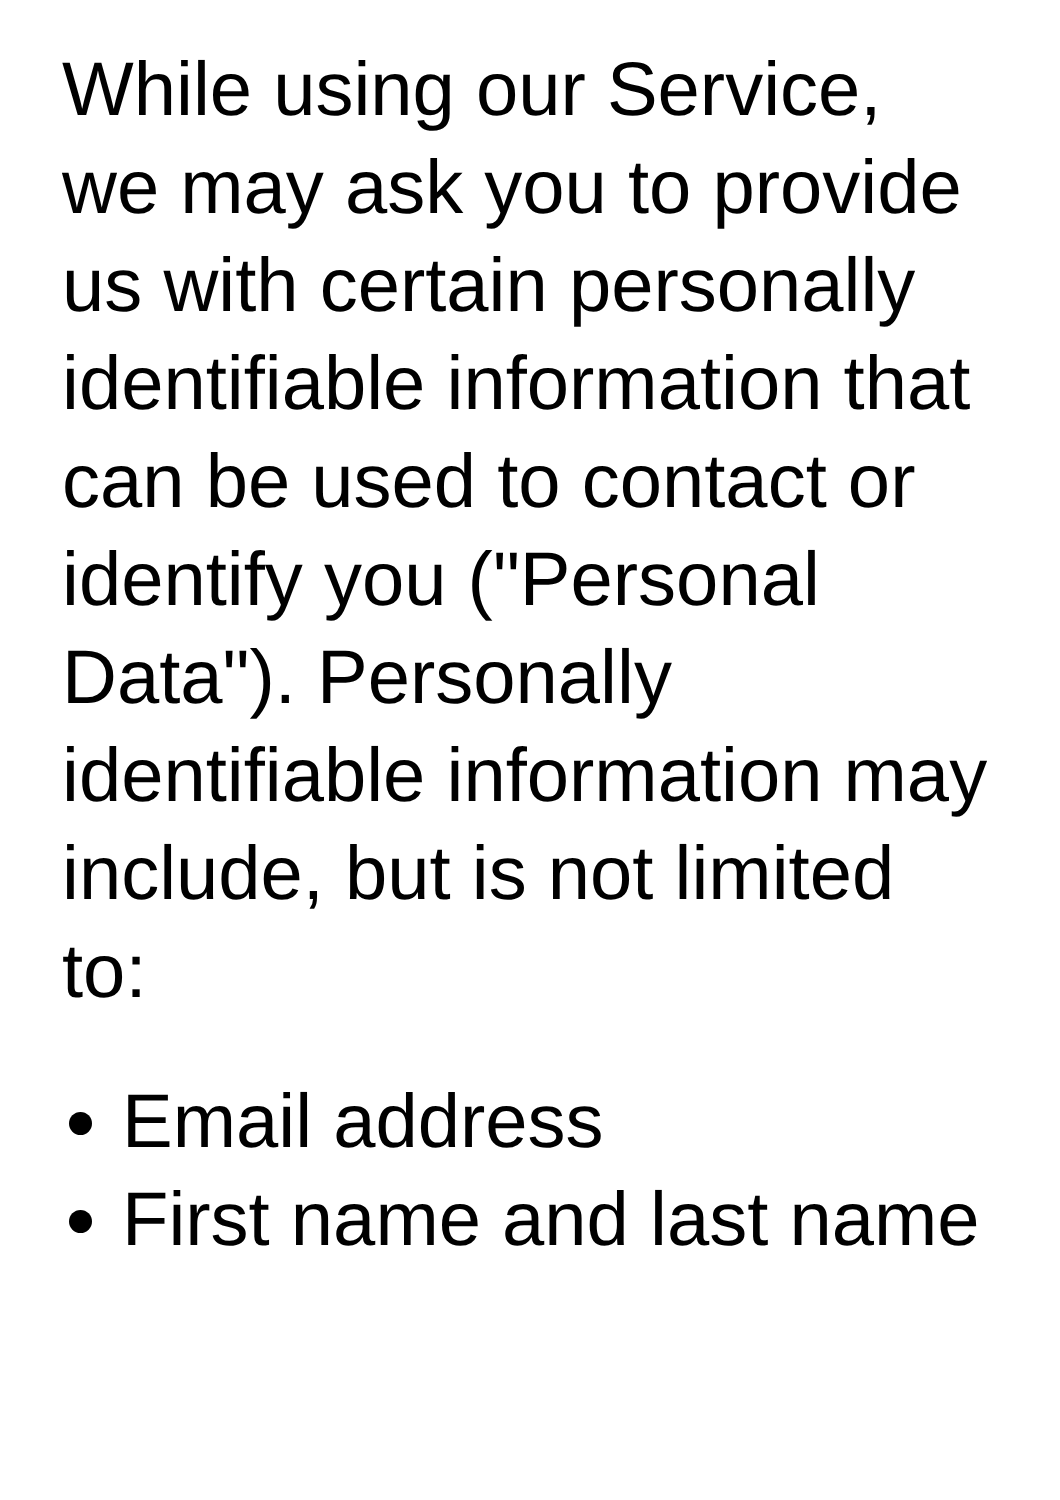While using our Service, we may ask you to provide us with certain personally identifiable information that can be used to contact or identify you ("Personal Data"). Personally identifiable information may include, but is not limited to:
Email address
First name and last name